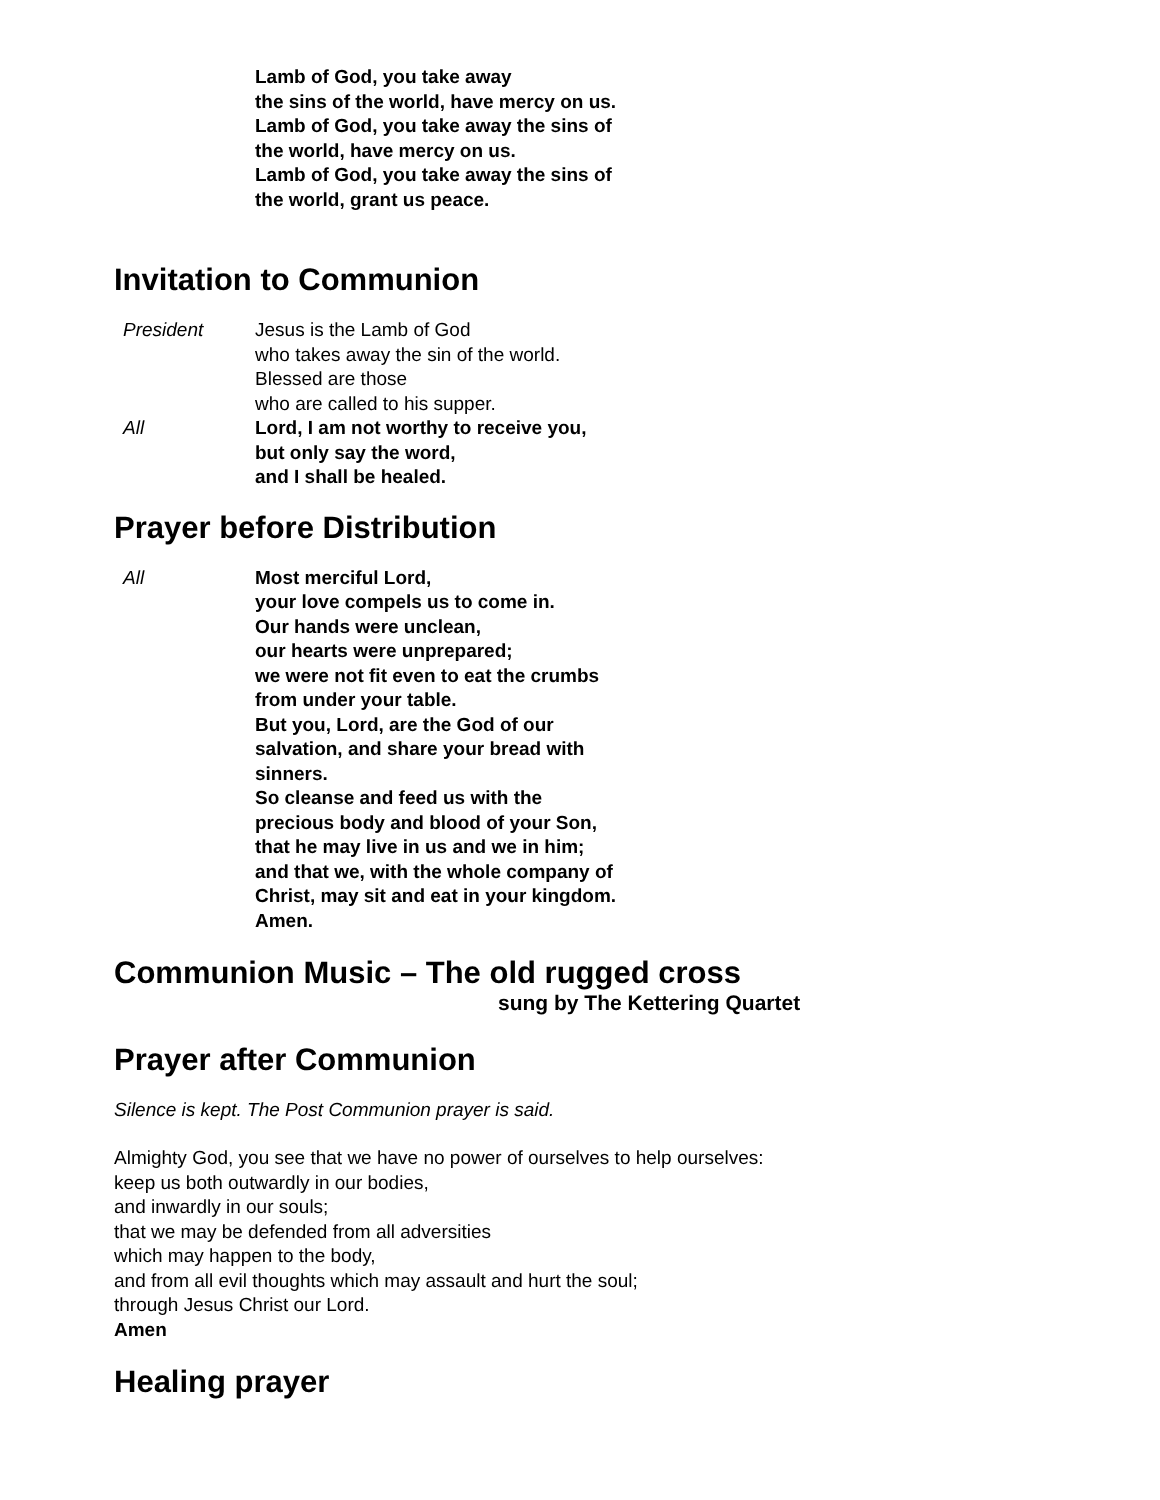Lamb of God, you take away
the sins of the world, have mercy on us.
Lamb of God, you take away the sins of
the world, have mercy on us.
Lamb of God, you take away the sins of
the world, grant us peace.
Invitation to Communion
President Jesus is the Lamb of God
who takes away the sin of the world.
Blessed are those
who are called to his supper.
All Lord, I am not worthy to receive you,
but only say the word,
and I shall be healed.
Prayer before Distribution
All Most merciful Lord,
your love compels us to come in.
Our hands were unclean,
our hearts were unprepared;
we were not fit even to eat the crumbs
from under your table.
But you, Lord, are the God of our
salvation, and share your bread with
sinners.
So cleanse and feed us with the
precious body and blood of your Son,
that he may live in us and we in him;
and that we, with the whole company of
Christ, may sit and eat in your kingdom.
Amen.
Communion Music – The old rugged cross
sung by The Kettering Quartet
Prayer after Communion
Silence is kept. The Post Communion prayer is said.
Almighty God, you see that we have no power of ourselves to help ourselves:
keep us both outwardly in our bodies,
and inwardly in our souls;
that we may be defended from all adversities
which may happen to the body,
and from all evil thoughts which may assault and hurt the soul;
through Jesus Christ our Lord.
Amen
Healing prayer